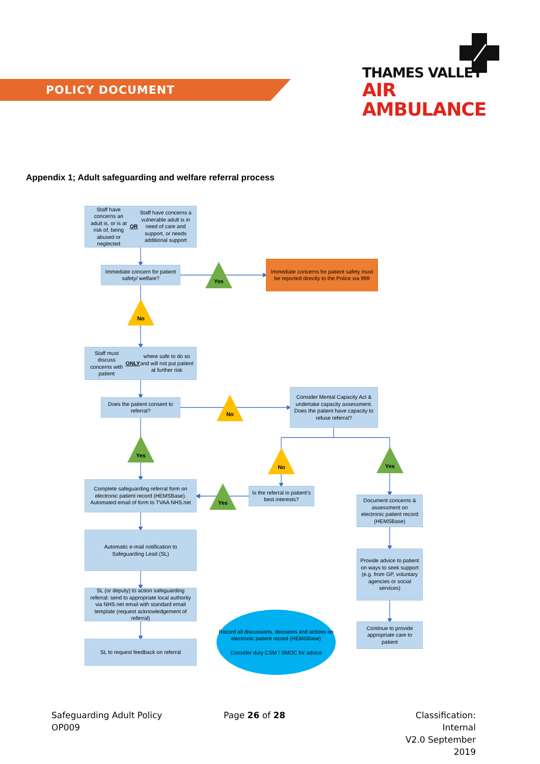POLICY DOCUMENT
THAMES VALLEY
AIR AMBULANCE
Appendix 1; Adult safeguarding and welfare referral process
Staff have concerns an adult is, or is at risk of, being abused or neglected OR Staff have concerns a vulnerable adult is in need of care and support, or needs additional support
Immediate concern for patient safety/ welfare?
Yes
Immediate concerns for patient safety must be reported directly to the Police via 999
No
Staff must discuss concerns with patient ONLY where safe to do so and will not put patient at further risk
Does the patient consent to referral?
No
Consider Mental Capacity Act & undertake capacity assessment. Does the patient have capacity to refuse referral?
Yes
No Yes
Complete safeguarding referral form on electronic patient record (HEMSBase). Automated email of form to TVAA NHS.net
Yes
Is the referral in patient’s best interests?
Document concerns & assessment on electronic patient record (HEMSBase)
Automatic e-mail notification to Safeguarding Lead (SL)
Provide advice to patient on ways to seek support (e.g. from GP, voluntary agencies or social services)
SL (or deputy) to action safeguarding referral: send to appropriate local authority via NHS.net email with standard email template (request acknowledgement of referral)
Record all discussions, decisions and actions on electronic patient record (HEMSBase)
Consider duty CSM / SMOC for advice
Continue to provide appropriate care to patient
SL to request feedback on referral
Safeguarding Adult Policy
OP009
Page 26 of 28 Classification: Internal
V2.0 September 2019